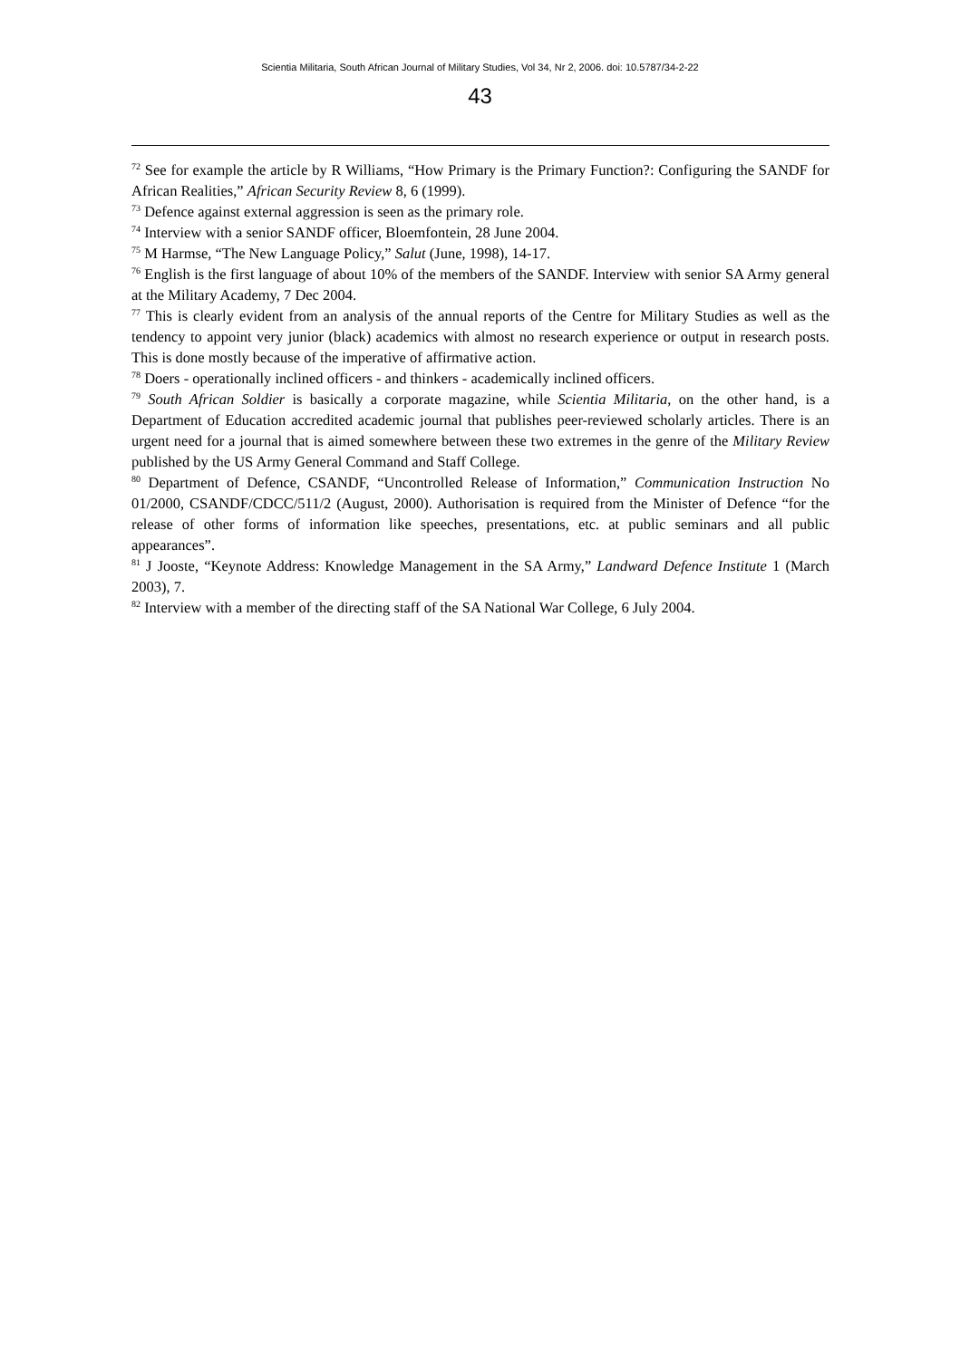Scientia Militaria, South African Journal of Military Studies, Vol 34, Nr 2, 2006. doi: 10.5787/34-2-22
43
<sup>72</sup> See for example the article by R Williams, “How Primary is the Primary Function?: Configuring the SANDF for African Realities,” African Security Review 8, 6 (1999).
<sup>73</sup> Defence against external aggression is seen as the primary role.
<sup>74</sup> Interview with a senior SANDF officer, Bloemfontein, 28 June 2004.
<sup>75</sup> M Harmse, “The New Language Policy,” Salut (June, 1998), 14-17.
<sup>76</sup> English is the first language of about 10% of the members of the SANDF. Interview with senior SA Army general at the Military Academy, 7 Dec 2004.
<sup>77</sup> This is clearly evident from an analysis of the annual reports of the Centre for Military Studies as well as the tendency to appoint very junior (black) academics with almost no research experience or output in research posts. This is done mostly because of the imperative of affirmative action.
<sup>78</sup> Doers - operationally inclined officers - and thinkers - academically inclined officers.
<sup>79</sup> South African Soldier is basically a corporate magazine, while Scientia Militaria, on the other hand, is a Department of Education accredited academic journal that publishes peer-reviewed scholarly articles. There is an urgent need for a journal that is aimed somewhere between these two extremes in the genre of the Military Review published by the US Army General Command and Staff College.
<sup>80</sup> Department of Defence, CSANDF, “Uncontrolled Release of Information,” Communication Instruction No 01/2000, CSANDF/CDCC/511/2 (August, 2000). Authorisation is required from the Minister of Defence “for the release of other forms of information like speeches, presentations, etc. at public seminars and all public appearances”.
<sup>81</sup> J Jooste, “Keynote Address: Knowledge Management in the SA Army,” Landward Defence Institute 1 (March 2003), 7.
<sup>82</sup> Interview with a member of the directing staff of the SA National War College, 6 July 2004.